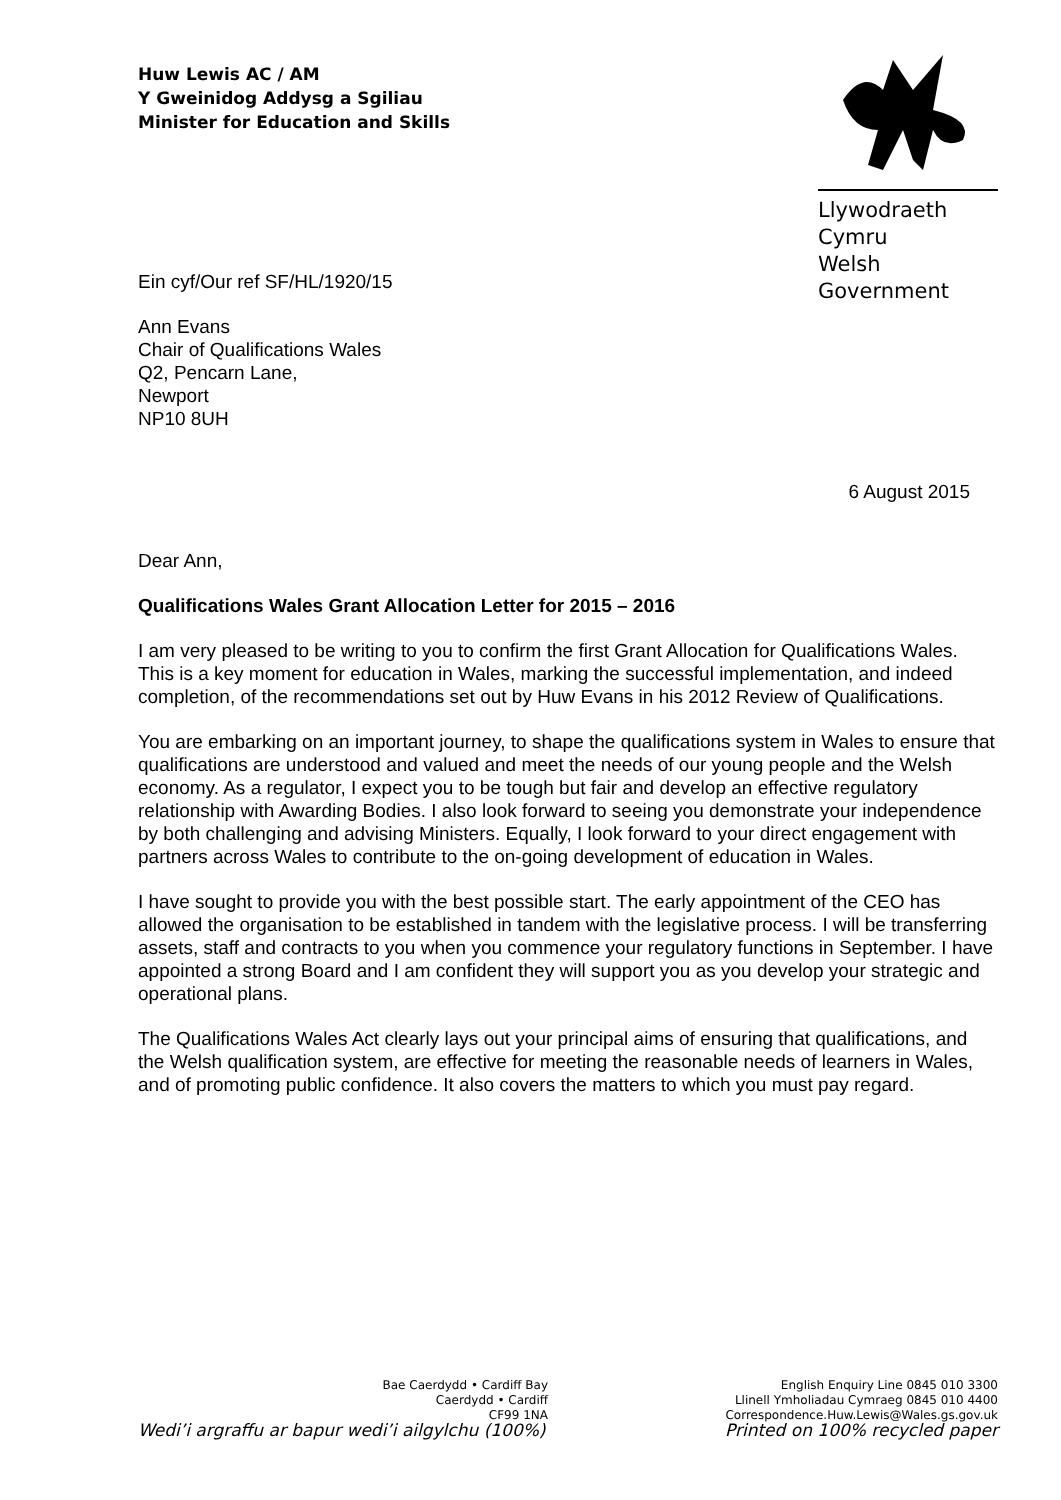Huw Lewis AC / AM
Y Gweinidog Addysg a Sgiliau
Minister for Education and Skills
Llywodraeth Cymru
Welsh Government
Ein cyf/Our ref SF/HL/1920/15
Ann Evans
Chair of Qualifications Wales
Q2, Pencarn Lane,
Newport
NP10 8UH
6 August 2015
Dear Ann,
Qualifications Wales Grant Allocation Letter for 2015 – 2016
I am very pleased to be writing to you to confirm the first Grant Allocation for Qualifications Wales. This is a key moment for education in Wales, marking the successful implementation, and indeed completion, of the recommendations set out by Huw Evans in his 2012 Review of Qualifications.
You are embarking on an important journey, to shape the qualifications system in Wales to ensure that qualifications are understood and valued and meet the needs of our young people and the Welsh economy. As a regulator, I expect you to be tough but fair and develop an effective regulatory relationship with Awarding Bodies. I also look forward to seeing you demonstrate your independence by both challenging and advising Ministers. Equally, I look forward to your direct engagement with partners across Wales to contribute to the on-going development of education in Wales.
I have sought to provide you with the best possible start. The early appointment of the CEO has allowed the organisation to be established in tandem with the legislative process. I will be transferring assets, staff and contracts to you when you commence your regulatory functions in September. I have appointed a strong Board and I am confident they will support you as you develop your strategic and operational plans.
The Qualifications Wales Act clearly lays out your principal aims of ensuring that qualifications, and the Welsh qualification system, are effective for meeting the reasonable needs of learners in Wales, and of promoting public confidence. It also covers the matters to which you must pay regard.
Bae Caerdydd • Cardiff Bay
Caerdydd • Cardiff
CF99 1NA
English Enquiry Line 0845 010 3300
Llinell Ymholiadau Cymraeg 0845 010 4400
Correspondence.Huw.Lewis@Wales.gs.gov.uk
Wedi’i argraffu ar bapur wedi’i ailgylchu (100%) Printed on 100% recycled paper